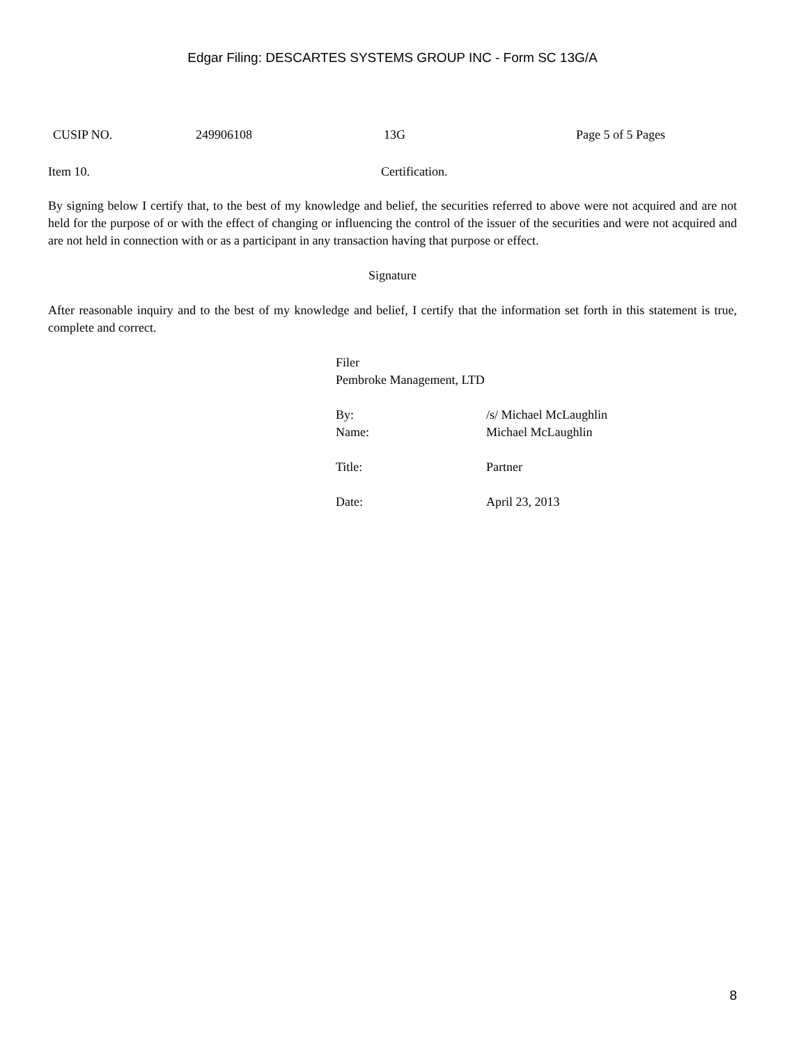Edgar Filing: DESCARTES SYSTEMS GROUP INC - Form SC 13G/A
CUSIP NO. 249906108 13G Page 5 of 5 Pages
Item 10. Certification.
By signing below I certify that, to the best of my knowledge and belief, the securities referred to above were not acquired and are not held for the purpose of or with the effect of changing or influencing the control of the issuer of the securities and were not acquired and are not held in connection with or as a participant in any transaction having that purpose or effect.
Signature
After reasonable inquiry and to the best of my knowledge and belief, I certify that the information set forth in this statement is true, complete and correct.
Filer
Pembroke Management, LTD
| By: | /s/ Michael McLaughlin |
| Name: | Michael McLaughlin |
| Title: | Partner |
| Date: | April 23, 2013 |
8